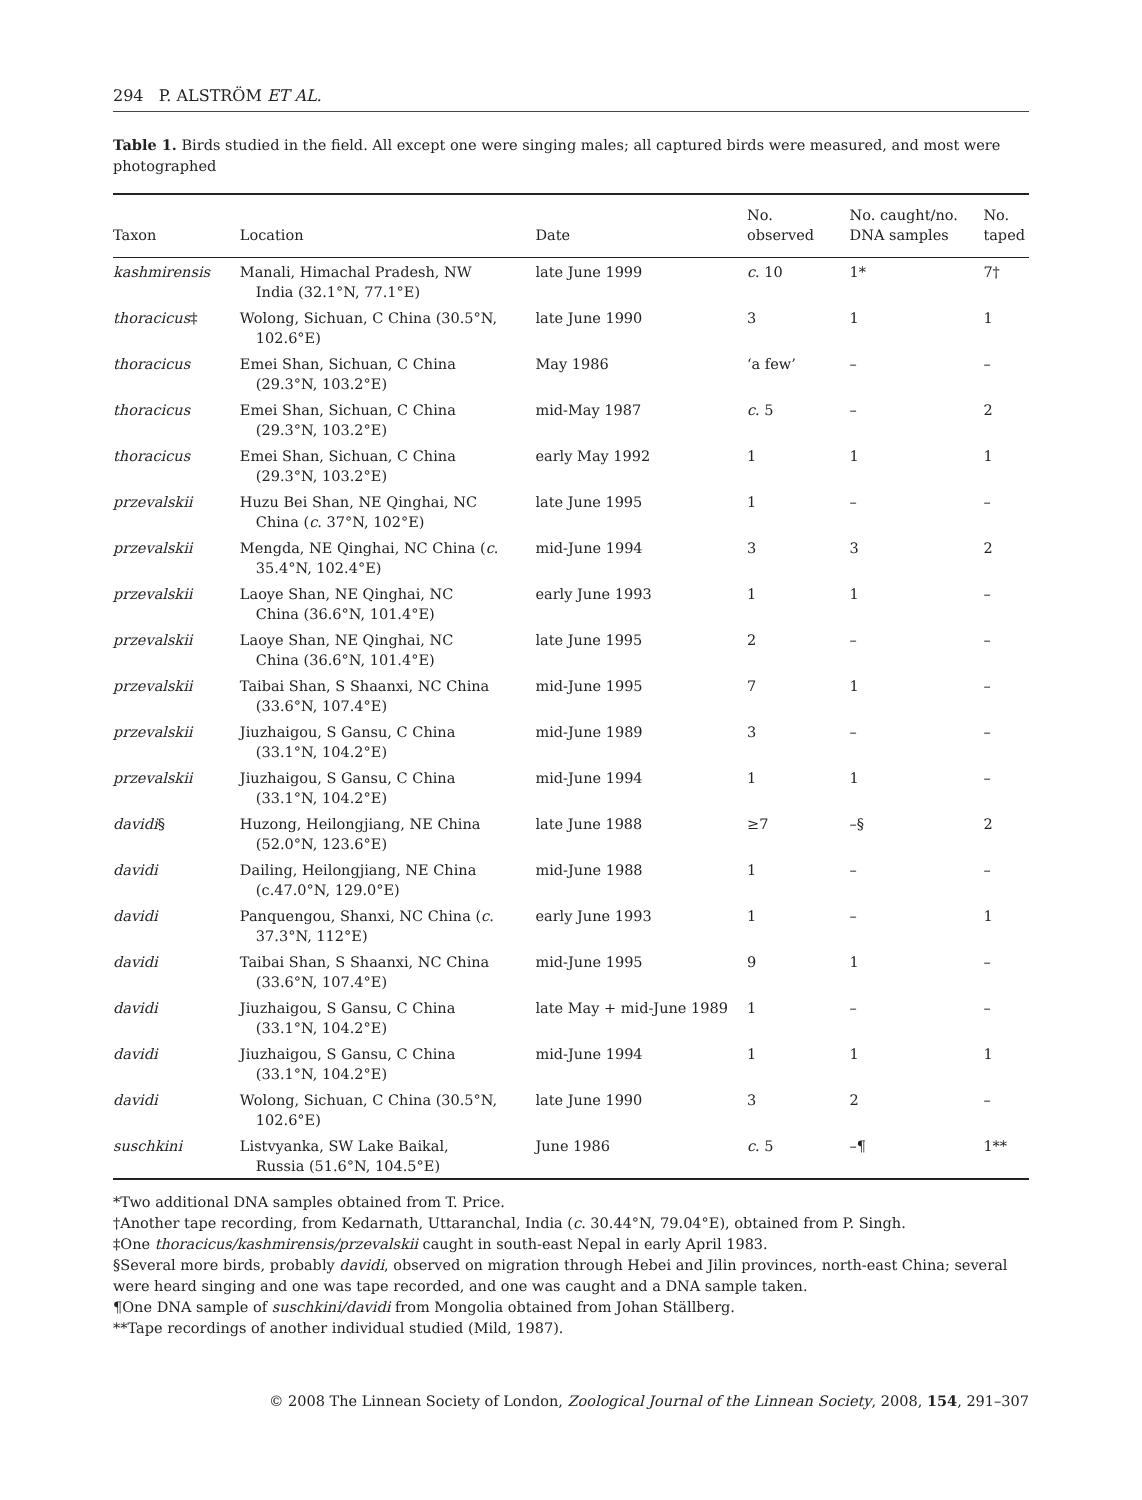294 P. ALSTRÖM ET AL.
Table 1. Birds studied in the field. All except one were singing males; all captured birds were measured, and most were photographed
| Taxon | Location | Date | No. observed | No. caught/no. DNA samples | No. taped |
| --- | --- | --- | --- | --- | --- |
| kashmirensis | Manali, Himachal Pradesh, NW India (32.1°N, 77.1°E) | late June 1999 | c . 10 | 1* | 7† |
| thoracicus ‡ | Wolong, Sichuan, C China (30.5°N, 102.6°E) | late June 1990 | 3 | 1 | 1 |
| thoracicus | Emei Shan, Sichuan, C China (29.3°N, 103.2°E) | May 1986 | ‘a few’ | – | – |
| thoracicus | Emei Shan, Sichuan, C China (29.3°N, 103.2°E) | mid-May 1987 | c . 5 | – | 2 |
| thoracicus | Emei Shan, Sichuan, C China (29.3°N, 103.2°E) | early May 1992 | 1 | 1 | 1 |
| przevalskii | Huzu Bei Shan, NE Qinghai, NC China ( c . 37°N, 102°E) | late June 1995 | 1 | – | – |
| przevalskii | Mengda, NE Qinghai, NC China ( c . 35.4°N, 102.4°E) | mid-June 1994 | 3 | 3 | 2 |
| przevalskii | Laoye Shan, NE Qinghai, NC China (36.6°N, 101.4°E) | early June 1993 | 1 | 1 | – |
| przevalskii | Laoye Shan, NE Qinghai, NC China (36.6°N, 101.4°E) | late June 1995 | 2 | – | – |
| przevalskii | Taibai Shan, S Shaanxi, NC China (33.6°N, 107.4°E) | mid-June 1995 | 7 | 1 | – |
| przevalskii | Jiuzhaigou, S Gansu, C China (33.1°N, 104.2°E) | mid-June 1989 | 3 | – | – |
| przevalskii | Jiuzhaigou, S Gansu, C China (33.1°N, 104.2°E) | mid-June 1994 | 1 | 1 | – |
| davidi § | Huzong, Heilongjiang, NE China (52.0°N, 123.6°E) | late June 1988 | ≥7 | –§ | 2 |
| davidi | Dailing, Heilongjiang, NE China (c.47.0°N, 129.0°E) | mid-June 1988 | 1 | – | – |
| davidi | Panquengou, Shanxi, NC China ( c . 37.3°N, 112°E) | early June 1993 | 1 | – | 1 |
| davidi | Taibai Shan, S Shaanxi, NC China (33.6°N, 107.4°E) | mid-June 1995 | 9 | 1 | – |
| davidi | Jiuzhaigou, S Gansu, C China (33.1°N, 104.2°E) | late May + mid-June 1989 | 1 | – | – |
| davidi | Jiuzhaigou, S Gansu, C China (33.1°N, 104.2°E) | mid-June 1994 | 1 | 1 | 1 |
| davidi | Wolong, Sichuan, C China (30.5°N, 102.6°E) | late June 1990 | 3 | 2 | – |
| suschkini | Listvyanka, SW Lake Baikal, Russia (51.6°N, 104.5°E) | June 1986 | c . 5 | –¶ | 1** |
*Two additional DNA samples obtained from T. Price.
†Another tape recording, from Kedarnath, Uttaranchal, India (c. 30.44°N, 79.04°E), obtained from P. Singh.
‡One thoracicus/kashmirensis/przevalskii caught in south-east Nepal in early April 1983.
§Several more birds, probably davidi, observed on migration through Hebei and Jilin provinces, north-east China; several were heard singing and one was tape recorded, and one was caught and a DNA sample taken.
¶One DNA sample of suschkini/davidi from Mongolia obtained from Johan Ställberg.
**Tape recordings of another individual studied (Mild, 1987).
© 2008 The Linnean Society of London, Zoological Journal of the Linnean Society, 2008, 154, 291–307